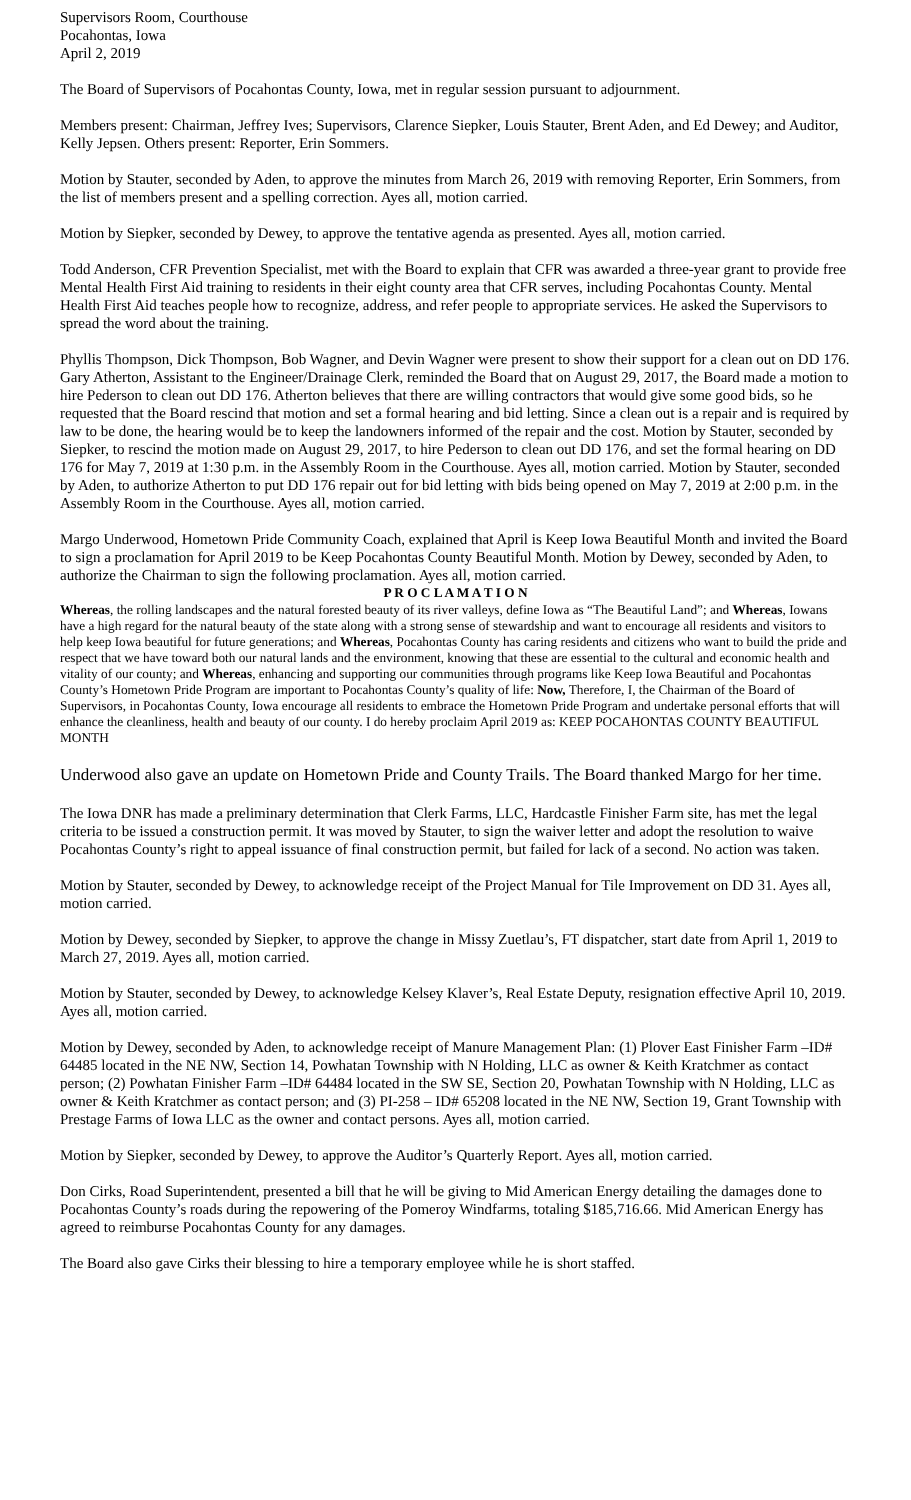Supervisors Room, Courthouse
Pocahontas, Iowa
April 2, 2019
The Board of Supervisors of Pocahontas County, Iowa, met in regular session pursuant to adjournment.
Members present: Chairman, Jeffrey Ives; Supervisors, Clarence Siepker, Louis Stauter, Brent Aden, and Ed Dewey; and Auditor, Kelly Jepsen. Others present: Reporter, Erin Sommers.
Motion by Stauter, seconded by Aden, to approve the minutes from March 26, 2019 with removing Reporter, Erin Sommers, from the list of members present and a spelling correction. Ayes all, motion carried.
Motion by Siepker, seconded by Dewey, to approve the tentative agenda as presented. Ayes all, motion carried.
Todd Anderson, CFR Prevention Specialist, met with the Board to explain that CFR was awarded a three-year grant to provide free Mental Health First Aid training to residents in their eight county area that CFR serves, including Pocahontas County. Mental Health First Aid teaches people how to recognize, address, and refer people to appropriate services. He asked the Supervisors to spread the word about the training.
Phyllis Thompson, Dick Thompson, Bob Wagner, and Devin Wagner were present to show their support for a clean out on DD 176. Gary Atherton, Assistant to the Engineer/Drainage Clerk, reminded the Board that on August 29, 2017, the Board made a motion to hire Pederson to clean out DD 176. Atherton believes that there are willing contractors that would give some good bids, so he requested that the Board rescind that motion and set a formal hearing and bid letting. Since a clean out is a repair and is required by law to be done, the hearing would be to keep the landowners informed of the repair and the cost. Motion by Stauter, seconded by Siepker, to rescind the motion made on August 29, 2017, to hire Pederson to clean out DD 176, and set the formal hearing on DD 176 for May 7, 2019 at 1:30 p.m. in the Assembly Room in the Courthouse. Ayes all, motion carried. Motion by Stauter, seconded by Aden, to authorize Atherton to put DD 176 repair out for bid letting with bids being opened on May 7, 2019 at 2:00 p.m. in the Assembly Room in the Courthouse. Ayes all, motion carried.
Margo Underwood, Hometown Pride Community Coach, explained that April is Keep Iowa Beautiful Month and invited the Board to sign a proclamation for April 2019 to be Keep Pocahontas County Beautiful Month. Motion by Dewey, seconded by Aden, to authorize the Chairman to sign the following proclamation. Ayes all, motion carried.
P R O C L A M A T I O N
Whereas, the rolling landscapes and the natural forested beauty of its river valleys, define Iowa as “The Beautiful Land”; and Whereas, Iowans have a high regard for the natural beauty of the state along with a strong sense of stewardship and want to encourage all residents and visitors to help keep Iowa beautiful for future generations; and Whereas, Pocahontas County has caring residents and citizens who want to build the pride and respect that we have toward both our natural lands and the environment, knowing that these are essential to the cultural and economic health and vitality of our county; and Whereas, enhancing and supporting our communities through programs like Keep Iowa Beautiful and Pocahontas County’s Hometown Pride Program are important to Pocahontas County’s quality of life: Now, Therefore, I, the Chairman of the Board of Supervisors, in Pocahontas County, Iowa encourage all residents to embrace the Hometown Pride Program and undertake personal efforts that will enhance the cleanliness, health and beauty of our county. I do hereby proclaim April 2019 as: KEEP POCAHONTAS COUNTY BEAUTIFUL MONTH
Underwood also gave an update on Hometown Pride and County Trails. The Board thanked Margo for her time.
The Iowa DNR has made a preliminary determination that Clerk Farms, LLC, Hardcastle Finisher Farm site, has met the legal criteria to be issued a construction permit. It was moved by Stauter, to sign the waiver letter and adopt the resolution to waive Pocahontas County’s right to appeal issuance of final construction permit, but failed for lack of a second. No action was taken.
Motion by Stauter, seconded by Dewey, to acknowledge receipt of the Project Manual for Tile Improvement on DD 31. Ayes all, motion carried.
Motion by Dewey, seconded by Siepker, to approve the change in Missy Zuetlau’s, FT dispatcher, start date from April 1, 2019 to March 27, 2019. Ayes all, motion carried.
Motion by Stauter, seconded by Dewey, to acknowledge Kelsey Klaver’s, Real Estate Deputy, resignation effective April 10, 2019. Ayes all, motion carried.
Motion by Dewey, seconded by Aden, to acknowledge receipt of Manure Management Plan: (1) Plover East Finisher Farm –ID# 64485 located in the NE NW, Section 14, Powhatan Township with N Holding, LLC as owner & Keith Kratchmer as contact person; (2) Powhatan Finisher Farm –ID# 64484 located in the SW SE, Section 20, Powhatan Township with N Holding, LLC as owner & Keith Kratchmer as contact person; and (3) PI-258 – ID# 65208 located in the NE NW, Section 19, Grant Township with Prestage Farms of Iowa LLC as the owner and contact persons. Ayes all, motion carried.
Motion by Siepker, seconded by Dewey, to approve the Auditor’s Quarterly Report. Ayes all, motion carried.
Don Cirks, Road Superintendent, presented a bill that he will be giving to Mid American Energy detailing the damages done to Pocahontas County’s roads during the repowering of the Pomeroy Windfarms, totaling $185,716.66. Mid American Energy has agreed to reimburse Pocahontas County for any damages.
The Board also gave Cirks their blessing to hire a temporary employee while he is short staffed.